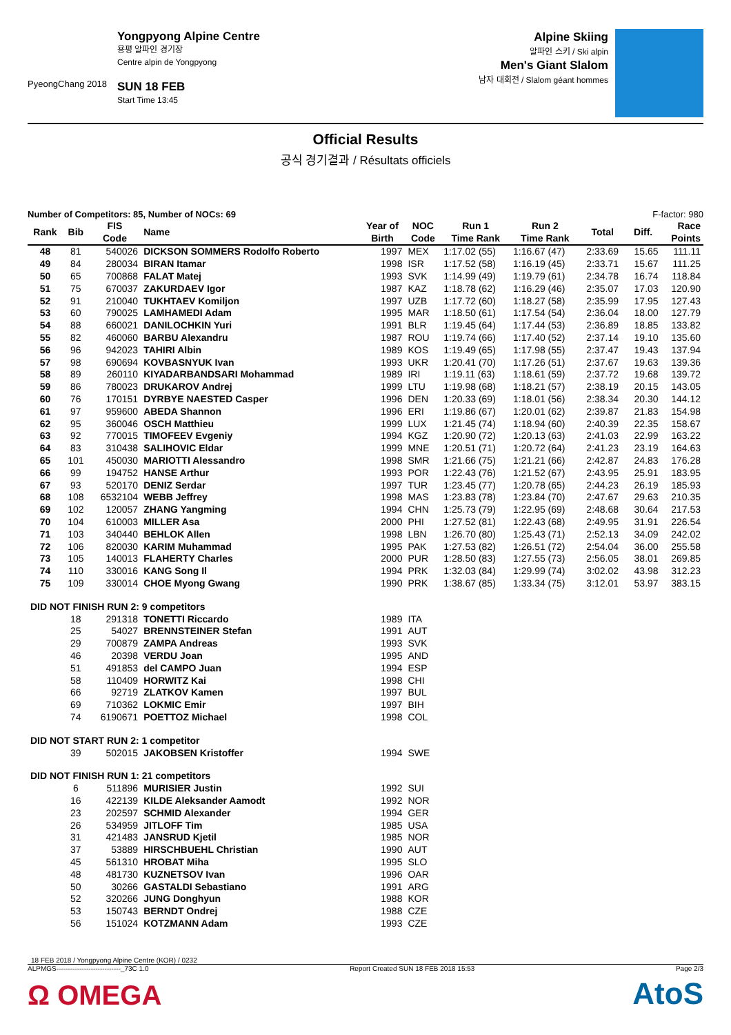PyeongChang 2018
Yongpyong Alpine Centre
용평 알파인 경기장
Centre alpin de Yongpyong
SUN 18 FEB
Start Time 13:45
Alpine Skiing
알파인 스키 / Ski alpin
Men's Giant Slalom
남자 대회전 / Slalom géant hommes
Official Results
공식 경기결과 / Résultats officiels
Number of Competitors: 85, Number of NOCs: 69 F-factor: 980
| Rank | Bib | FIS | Name | Year of | NOC | Run 1 | Run 2 | Total | Diff. | Race |
| --- | --- | --- | --- | --- | --- | --- | --- | --- | --- | --- |
| | | Code | | Birth | Code | Time Rank | Time Rank | | | Points |
| 48 | 81 | 540026 | DICKSON SOMMERS Rodolfo Roberto | 1997 | MEX | 1:17.02 (55) | 1:16.67 (47) | 2:33.69 | 15.65 | 111.11 |
| 49 | 84 | 280034 | BIRAN Itamar | 1998 | ISR | 1:17.52 (58) | 1:16.19 (45) | 2:33.71 | 15.67 | 111.25 |
| 50 | 65 | 700868 | FALAT Matej | 1993 | SVK | 1:14.99 (49) | 1:19.79 (61) | 2:34.78 | 16.74 | 118.84 |
| 51 | 75 | 670037 | ZAKURDAEV Igor | 1987 | KAZ | 1:18.78 (62) | 1:16.29 (46) | 2:35.07 | 17.03 | 120.90 |
| 52 | 91 | 210040 | TUKHTAEV Komiljon | 1997 | UZB | 1:17.72 (60) | 1:18.27 (58) | 2:35.99 | 17.95 | 127.43 |
| 53 | 60 | 790025 | LAMHAMEDI Adam | 1995 | MAR | 1:18.50 (61) | 1:17.54 (54) | 2:36.04 | 18.00 | 127.79 |
| 54 | 88 | 660021 | DANILOCHKIN Yuri | 1991 | BLR | 1:19.45 (64) | 1:17.44 (53) | 2:36.89 | 18.85 | 133.82 |
| 55 | 82 | 460060 | BARBU Alexandru | 1987 | ROU | 1:19.74 (66) | 1:17.40 (52) | 2:37.14 | 19.10 | 135.60 |
| 56 | 96 | 942023 | TAHIRI Albin | 1989 | KOS | 1:19.49 (65) | 1:17.98 (55) | 2:37.47 | 19.43 | 137.94 |
| 57 | 98 | 690694 | KOVBASNYUK Ivan | 1993 | UKR | 1:20.41 (70) | 1:17.26 (51) | 2:37.67 | 19.63 | 139.36 |
| 58 | 89 | 260110 | KIYADARBANDSARI Mohammad | 1989 | IRI | 1:19.11 (63) | 1:18.61 (59) | 2:37.72 | 19.68 | 139.72 |
| 59 | 86 | 780023 | DRUKAROV Andrej | 1999 | LTU | 1:19.98 (68) | 1:18.21 (57) | 2:38.19 | 20.15 | 143.05 |
| 60 | 76 | 170151 | DYRBYE NAESTED Casper | 1996 | DEN | 1:20.33 (69) | 1:18.01 (56) | 2:38.34 | 20.30 | 144.12 |
| 61 | 97 | 959600 | ABEDA Shannon | 1996 | ERI | 1:19.86 (67) | 1:20.01 (62) | 2:39.87 | 21.83 | 154.98 |
| 62 | 95 | 360046 | OSCH Matthieu | 1999 | LUX | 1:21.45 (74) | 1:18.94 (60) | 2:40.39 | 22.35 | 158.67 |
| 63 | 92 | 770015 | TIMOFEEV Evgeniy | 1994 | KGZ | 1:20.90 (72) | 1:20.13 (63) | 2:41.03 | 22.99 | 163.22 |
| 64 | 83 | 310438 | SALIHOVIC Eldar | 1999 | MNE | 1:20.51 (71) | 1:20.72 (64) | 2:41.23 | 23.19 | 164.63 |
| 65 | 101 | 450030 | MARIOTTI Alessandro | 1998 | SMR | 1:21.66 (75) | 1:21.21 (66) | 2:42.87 | 24.83 | 176.28 |
| 66 | 99 | 194752 | HANSE Arthur | 1993 | POR | 1:22.43 (76) | 1:21.52 (67) | 2:43.95 | 25.91 | 183.95 |
| 67 | 93 | 520170 | DENIZ Serdar | 1997 | TUR | 1:23.45 (77) | 1:20.78 (65) | 2:44.23 | 26.19 | 185.93 |
| 68 | 108 | 6532104 | WEBB Jeffrey | 1998 | MAS | 1:23.83 (78) | 1:23.84 (70) | 2:47.67 | 29.63 | 210.35 |
| 69 | 102 | 120057 | ZHANG Yangming | 1994 | CHN | 1:25.73 (79) | 1:22.95 (69) | 2:48.68 | 30.64 | 217.53 |
| 70 | 104 | 610003 | MILLER Asa | 2000 | PHI | 1:27.52 (81) | 1:22.43 (68) | 2:49.95 | 31.91 | 226.54 |
| 71 | 103 | 340440 | BEHLOK Allen | 1998 | LBN | 1:26.70 (80) | 1:25.43 (71) | 2:52.13 | 34.09 | 242.02 |
| 72 | 106 | 820030 | KARIM Muhammad | 1995 | PAK | 1:27.53 (82) | 1:26.51 (72) | 2:54.04 | 36.00 | 255.58 |
| 73 | 105 | 140013 | FLAHERTY Charles | 2000 | PUR | 1:28.50 (83) | 1:27.55 (73) | 2:56.05 | 38.01 | 269.85 |
| 74 | 110 | 330016 | KANG Song Il | 1994 | PRK | 1:32.03 (84) | 1:29.99 (74) | 3:02.02 | 43.98 | 312.23 |
| 75 | 109 | 330014 | CHOE Myong Gwang | 1990 | PRK | 1:38.67 (85) | 1:33.34 (75) | 3:12.01 | 53.97 | 383.15 |
| DID NOT FINISH RUN 2: 9 competitors | | | | | | | | | | |
| | 18 | 291318 | TONETTI Riccardo | 1989 | ITA | | | | | |
| | 25 | 54027 | BRENNSTEINER Stefan | 1991 | AUT | | | | | |
| | 29 | 700879 | ZAMPA Andreas | 1993 | SVK | | | | | |
| | 46 | 20398 | VERDU Joan | 1995 | AND | | | | | |
| | 51 | 491853 | del CAMPO Juan | 1994 | ESP | | | | | |
| | 58 | 110409 | HORWITZ Kai | 1998 | CHI | | | | | |
| | 66 | 92719 | ZLATKOV Kamen | 1997 | BUL | | | | | |
| | 69 | 710362 | LOKMIC Emir | 1997 | BIH | | | | | |
| | 74 | 6190671 | POETTOZ Michael | 1998 | COL | | | | | |
| DID NOT START RUN 2: 1 competitor | | | | | | | | | | |
| | 39 | 502015 | JAKOBSEN Kristoffer | 1994 | SWE | | | | | |
| DID NOT FINISH RUN 1: 21 competitors | | | | | | | | | | |
| | 6 | 511896 | MURISIER Justin | 1992 | SUI | | | | | |
| | 16 | 422139 | KILDE Aleksander Aamodt | 1992 | NOR | | | | | |
| | 23 | 202597 | SCHMID Alexander | 1994 | GER | | | | | |
| | 26 | 534959 | JITLOFF Tim | 1985 | USA | | | | | |
| | 31 | 421483 | JANSRUD Kjetil | 1985 | NOR | | | | | |
| | 37 | 53889 | HIRSCHBUEHL Christian | 1990 | AUT | | | | | |
| | 45 | 561310 | HROBAT Miha | 1995 | SLO | | | | | |
| | 48 | 481730 | KUZNETSOV Ivan | 1996 | OAR | | | | | |
| | 50 | 30266 | GASTALDI Sebastiano | 1991 | ARG | | | | | |
| | 52 | 320266 | JUNG Donghyun | 1988 | KOR | | | | | |
| | 53 | 150743 | BERNDT Ondrej | 1988 | CZE | | | | | |
| | 56 | 151024 | KOTZMANN Adam | 1993 | CZE | | | | | |
18 FEB 2018 / Yongpyong Alpine Centre (KOR) / 0232
ALPMGS----------------------------_73C 1.0 Report Created SUN 18 FEB 2018 15:53 Page 2/3
Ω OMEGA AtoS